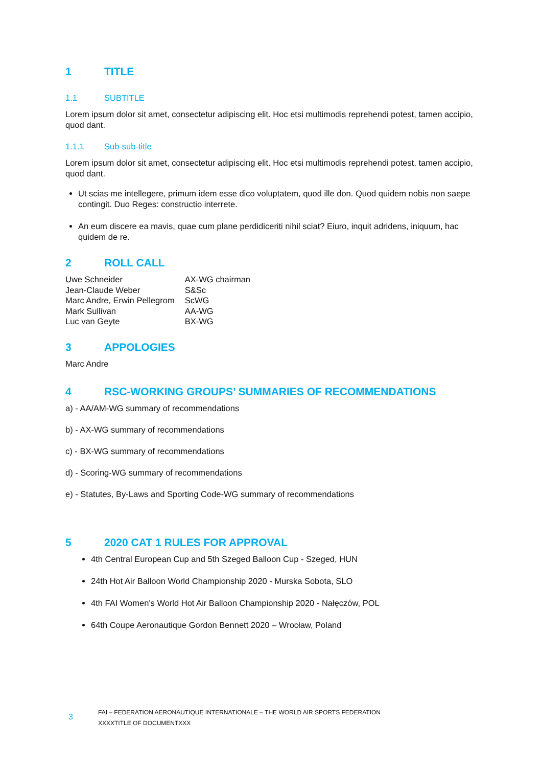1 TITLE
1.1 SUBTITLE
Lorem ipsum dolor sit amet, consectetur adipiscing elit. Hoc etsi multimodis reprehendi potest, tamen accipio, quod dant.
1.1.1 Sub-sub-title
Lorem ipsum dolor sit amet, consectetur adipiscing elit. Hoc etsi multimodis reprehendi potest, tamen accipio, quod dant.
Ut scias me intellegere, primum idem esse dico voluptatem, quod ille don. Quod quidem nobis non saepe contingit. Duo Reges: constructio interrete.
An eum discere ea mavis, quae cum plane perdidiceriti nihil sciat? Eiuro, inquit adridens, iniquum, hac quidem de re.
2 ROLL CALL
| Uwe Schneider | AX-WG chairman |
| Jean-Claude Weber | S&Sc |
| Marc Andre, Erwin Pellegrom | ScWG |
| Mark Sullivan | AA-WG |
| Luc van Geyte | BX-WG |
3 APPOLOGIES
Marc Andre
4 RSC-WORKING GROUPS’ SUMMARIES OF RECOMMENDATIONS
a) - AA/AM-WG summary of recommendations
b) - AX-WG summary of recommendations
c) - BX-WG summary of recommendations
d) - Scoring-WG summary of recommendations
e) - Statutes, By-Laws and Sporting Code-WG summary of recommendations
5 2020 CAT 1 RULES FOR APPROVAL
4th Central European Cup and 5th Szeged Balloon Cup - Szeged, HUN
24th Hot Air Balloon World Championship 2020 - Murska Sobota, SLO
4th FAI Women's World Hot Air Balloon Championship 2020 - Nałęczów, POL
64th Coupe Aeronautique Gordon Bennett 2020 – Wrocław, Poland
3
FAI – FEDERATION AERONAUTIQUE INTERNATIONALE – THE WORLD AIR SPORTS FEDERATION
XXXXTITLE OF DOCUMENTXXX